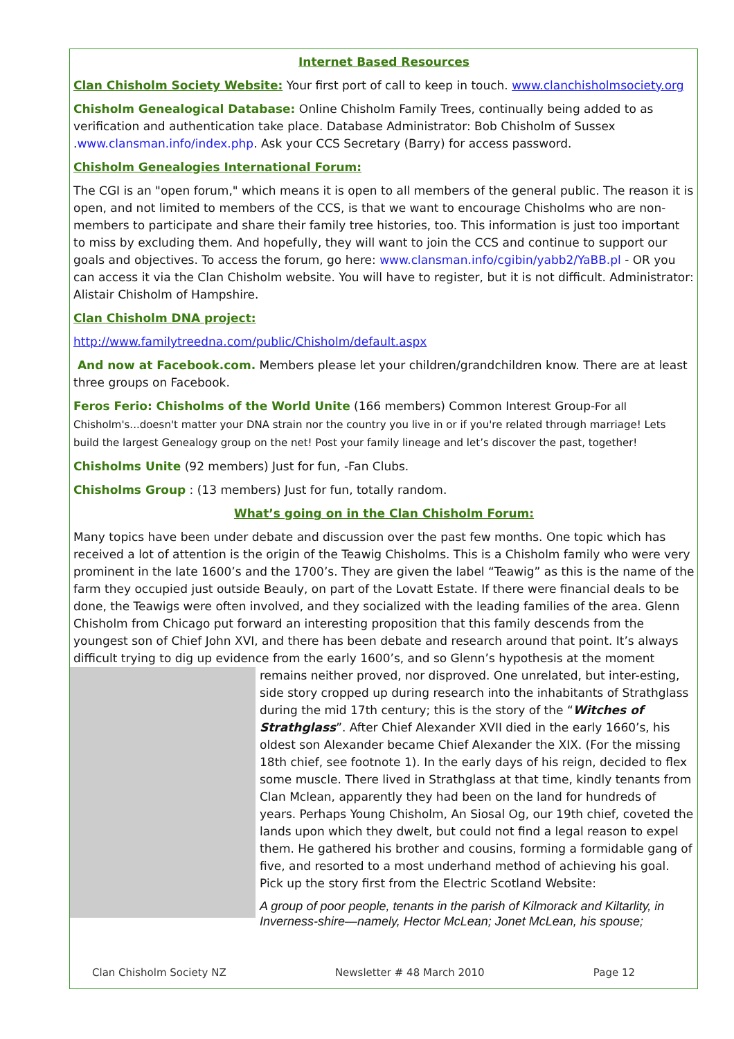Internet Based Resources
Clan Chisholm Society Website: Your first port of call to keep in touch. www.clanchisholmsociety.org
Chisholm Genealogical Database: Online Chisholm Family Trees, continually being added to as verification and authentication take place. Database Administrator: Bob Chisholm of Sussex .www.clansman.info/index.php. Ask your CCS Secretary (Barry) for access password.
Chisholm Genealogies International Forum:
The CGI is an "open forum," which means it is open to all members of the general public. The reason it is open, and not limited to members of the CCS, is that we want to encourage Chisholms who are non-members to participate and share their family tree histories, too. This information is just too important to miss by excluding them. And hopefully, they will want to join the CCS and continue to support our goals and objectives. To access the forum, go here: www.clansman.info/cgibin/yabb2/YaBB.pl - OR you can access it via the Clan Chisholm website. You will have to register, but it is not difficult. Administrator: Alistair Chisholm of Hampshire.
Clan Chisholm DNA project:
http://www.familytreedna.com/public/Chisholm/default.aspx
And now at Facebook.com. Members please let your children/grandchildren know. There are at least three groups on Facebook.
Feros Ferio: Chisholms of the World Unite (166 members) Common Interest Group-For all Chisholm's...doesn't matter your DNA strain nor the country you live in or if you're related through marriage! Lets build the largest Genealogy group on the net! Post your family lineage and let’s discover the past, together!
Chisholms Unite (92 members) Just for fun, -Fan Clubs.
Chisholms Group : (13 members) Just for fun, totally random.
What’s going on in the Clan Chisholm Forum:
Many topics have been under debate and discussion over the past few months. One topic which has received a lot of attention is the origin of the Teawig Chisholms. This is a Chisholm family who were very prominent in the late 1600’s and the 1700’s. They are given the label “Teawig” as this is the name of the farm they occupied just outside Beauly, on part of the Lovatt Estate. If there were financial deals to be done, the Teawigs were often involved, and they socialized with the leading families of the area. Glenn Chisholm from Chicago put forward an interesting proposition that this family descends from the youngest son of Chief John XVI, and there has been debate and research around that point. It’s always difficult trying to dig up evidence from the early 1600’s, and so Glenn’s hypothesis at the moment remains neither proved, nor disproved. One unrelated, but inter- esting, side story cropped up during research into the inhabitants of Strathglass during the mid 17th century; this is the story of the “Witches of Strathglass”. After Chief Alexander XVII died in the early 1660’s, his oldest son Alexander became Chief Alexander the XIX. (For the missing 18th chief, see footnote 1). In the early days of his reign, decided to flex some muscle. There lived in Strathglass at that time, kindly tenants from Clan Mclean, apparently they had been on the land for hundreds of years. Perhaps Young Chisholm, An Siosal Og, our 19th chief, coveted the lands upon which they dwelt, but could not find a legal reason to expel them. He gathered his brother and cousins, forming a formidable gang of five, and resorted to a most underhand method of achieving his goal. Pick up the story first from the Electric Scotland Website:
A group of poor people, tenants in the parish of Kilmorack and Kiltarlity, in Inverness-shire—namely, Hector McLean; Jonet McLean, his spouse;
Clan Chisholm Society NZ Newsletter # 48 March 2010 Page 12